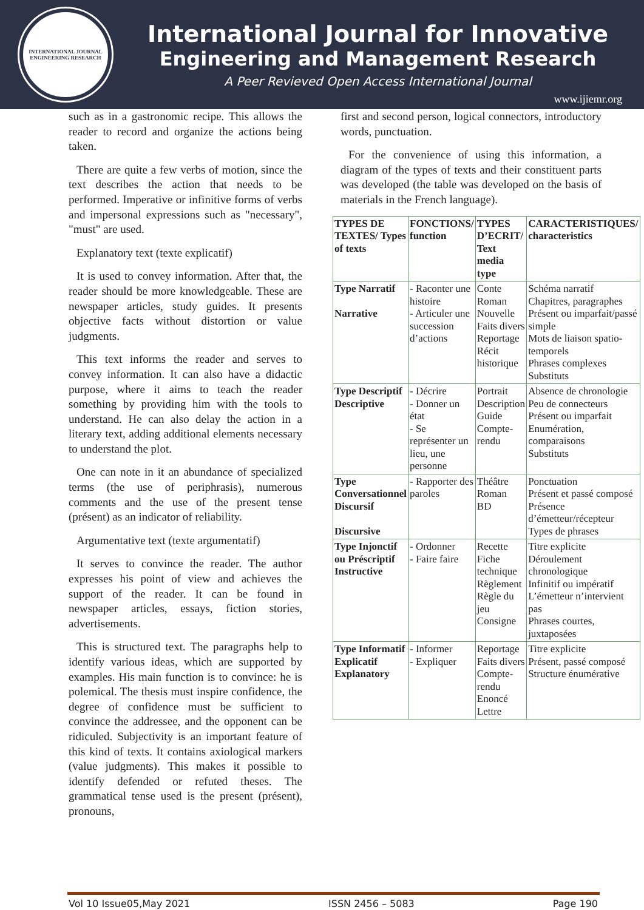INTERNATIONAL JOURNAL
ENGINEERING RESEARCH
International Journal for Innovative
Engineering and Management Research
A Peer Revieved Open Access International Journal
www.ijiemr.org
such as in a gastronomic recipe. This allows the reader to record and organize the actions being taken.
There are quite a few verbs of motion, since the text describes the action that needs to be performed. Imperative or infinitive forms of verbs and impersonal expressions such as "necessary", "must" are used.
Explanatory text (texte explicatif)
It is used to convey information. After that, the reader should be more knowledgeable. These are newspaper articles, study guides. It presents objective facts without distortion or value judgments.
This text informs the reader and serves to convey information. It can also have a didactic purpose, where it aims to teach the reader something by providing him with the tools to understand. He can also delay the action in a literary text, adding additional elements necessary to understand the plot.
One can note in it an abundance of specialized terms (the use of periphrasis), numerous comments and the use of the present tense (présent) as an indicator of reliability.
Argumentative text (texte argumentatif)
It serves to convince the reader. The author expresses his point of view and achieves the support of the reader. It can be found in newspaper articles, essays, fiction stories, advertisements.
This is structured text. The paragraphs help to identify various ideas, which are supported by examples. His main function is to convince: he is polemical. The thesis must inspire confidence, the degree of confidence must be sufficient to convince the addressee, and the opponent can be ridiculed. Subjectivity is an important feature of this kind of texts. It contains axiological markers (value judgments). This makes it possible to identify defended or refuted theses. The grammatical tense used is the present (présent), pronouns,
first and second person, logical connectors, introductory words, punctuation.
For the convenience of using this information, a diagram of the types of texts and their constituent parts was developed (the table was developed on the basis of materials in the French language).
| TYPES DE TEXTES/ Types of texts | FONCTIONS/ function | TYPES D’ECRIT/ Text media type | CARACTERISTIQUES/ characteristics |
| --- | --- | --- | --- |
| Type Narratif Narrative | - Raconter une histoire - Articuler une succession d’actions | Conte Roman Nouvelle Faits divers Reportage Récit historique | Schéma narratif Chapitres, paragraphes Présent ou imparfait/passé simple Mots de liaison spatio-temporels Phrases complexes Substituts |
| Type Descriptif Descriptive | - Décrire - Donner un état - Se représenter un lieu, une personne | Portrait Description Guide Compte-rendu | Absence de chronologie Peu de connecteurs Présent ou imparfait Enumération, comparaisons Substituts |
| Type Conversationnel Discursif Discursive | - Rapporter des paroles | Théâtre Roman BD | Ponctuation Présent et passé composé Présence d’émetteur/récepteur Types de phrases |
| Type Injonctif ou Préscriptif Instructive | - Ordonner - Faire faire | Recette Fiche technique Règlement Règle du jeu Consigne | Titre explicite Déroulement chronologique Infinitif ou impératif L’émetteur n’intervient pas Phrases courtes, juxtaposées |
| Type Informatif Explicatif Explanatory | - Informer - Expliquer | Reportage Faits divers Compte-rendu Enoncé Lettre | Titre explicite Présent, passé composé Structure énumérative |
Vol 10 Issue05,May 2021 ISSN 2456 – 5083 Page 190